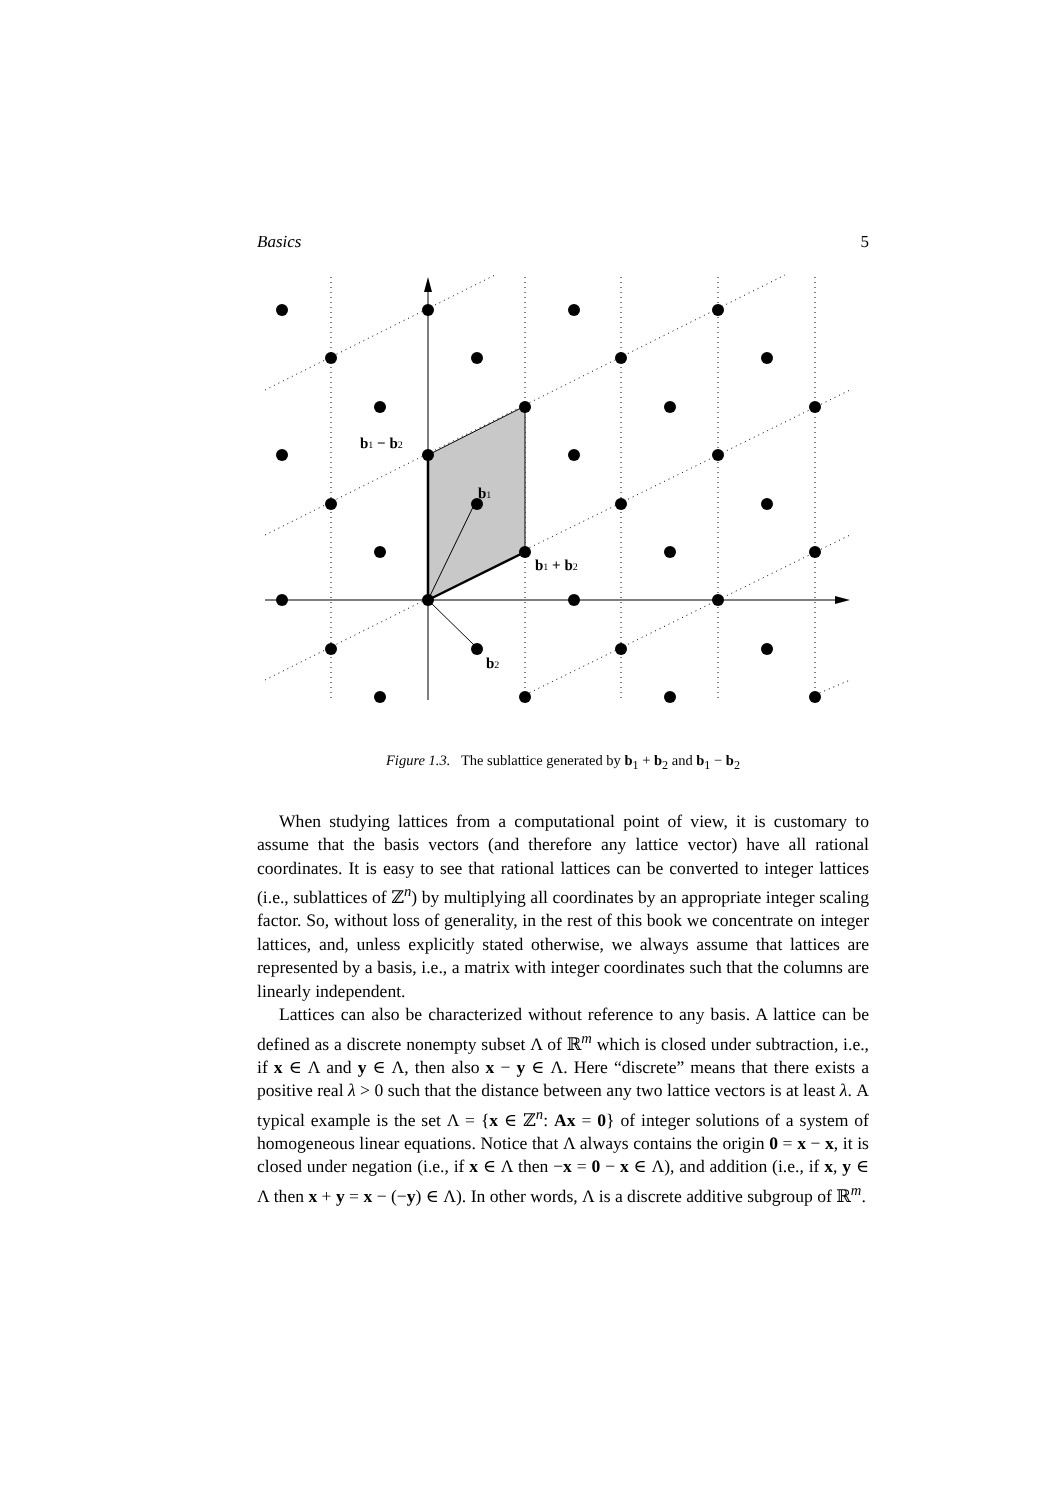Basics 5
b1 − b2
b1
b1 + b2
b2
Figure 1.3. The sublattice generated by b<sub>1</sub> + b<sub>2</sub> and b<sub>1</sub> − b<sub>2</sub>
When studying lattices from a computational point of view, it is customary to assume that the basis vectors (and therefore any lattice vector) have all rational coordinates. It is easy to see that rational lattices can be converted to integer lattices (i.e., sublattices of ℤ<sup>n</sup>) by multiplying all coordinates by an appropriate integer scaling factor. So, without loss of generality, in the rest of this book we concentrate on integer lattices, and, unless explicitly stated otherwise, we always assume that lattices are represented by a basis, i.e., a matrix with integer coordinates such that the columns are linearly independent.
Lattices can also be characterized without reference to any basis. A lattice can be defined as a discrete nonempty subset Λ of ℝ<sup>m</sup> which is closed under subtraction, i.e., if x ∈ Λ and y ∈ Λ, then also x − y ∈ Λ. Here “discrete” means that there exists a positive real λ > 0 such that the distance between any two lattice vectors is at least λ. A typical example is the set Λ = {x ∈ ℤ<sup>n</sup>: Ax = 0} of integer solutions of a system of homogeneous linear equations. Notice that Λ always contains the origin 0 = x − x, it is closed under negation (i.e., if x ∈ Λ then −x = 0 − x ∈ Λ), and addition (i.e., if x, y ∈ Λ then x + y = x − (−y) ∈ Λ). In other words, Λ is a discrete additive subgroup of ℝ<sup>m</sup>.